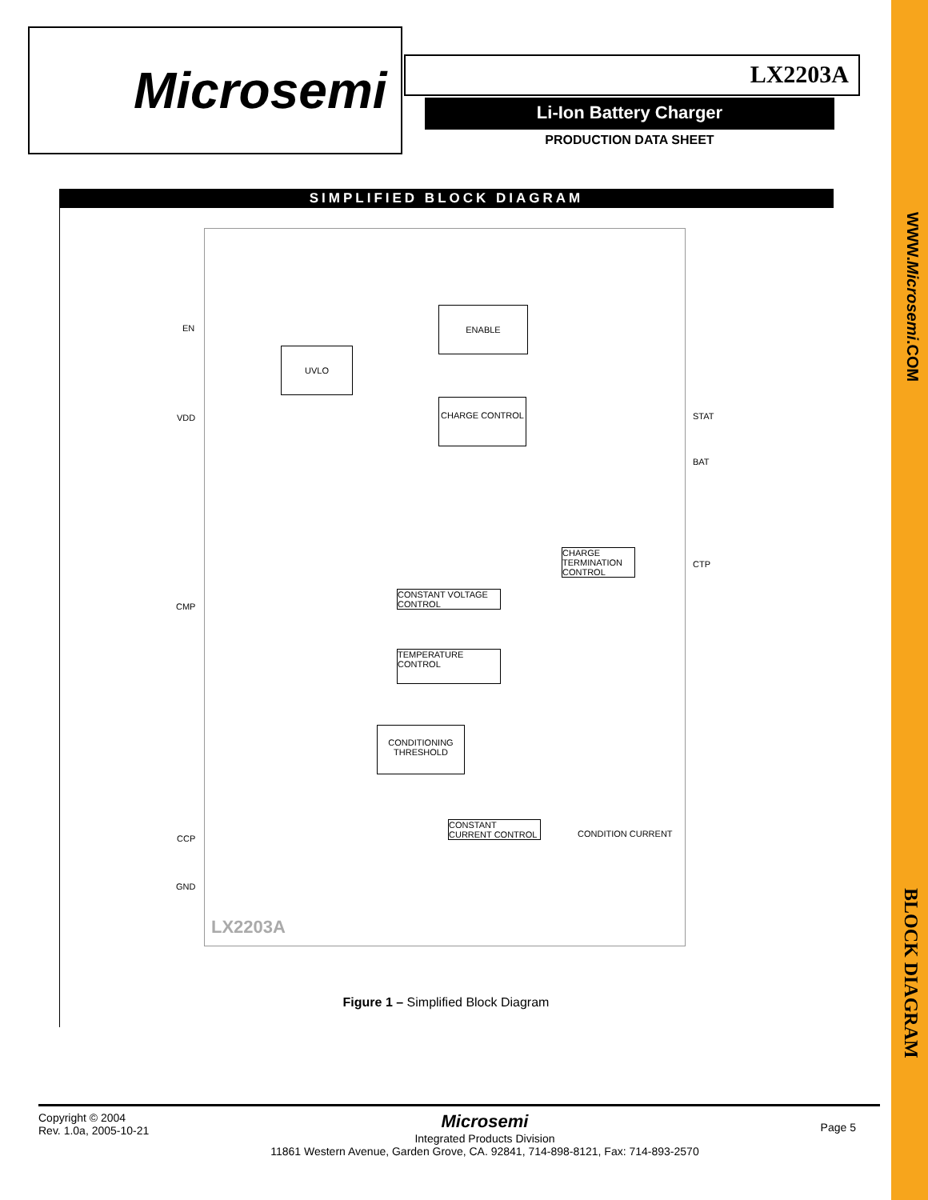WWW.Microsemi.COM
BLOCK DIAGRAM
Microsemi LX2203A
Li-Ion Battery Charger
PRODUCTION DATA SHEET
SIMPLIFIED BLOCK DIAGRAM
EN
VDD
CMP
CCP
GND
STAT
BAT
CTP
ENABLE
UVLO
CHARGE CONTROL
CHARGE TERMINATION CONTROL
CONSTANT VOLTAGE CONTROL
TEMPERATURE CONTROL
CONDITIONING THRESHOLD
CONSTANT CURRENT CONTROL
CONDITION CURRENT
LX2203A
Figure 1 – Simplified Block Diagram
Copyright © 2004
Rev. 1.0a, 2005-10-21
Microsemi
Integrated Products Division
11861 Western Avenue, Garden Grove, CA. 92841, 714-898-8121, Fax: 714-893-2570
Page 5